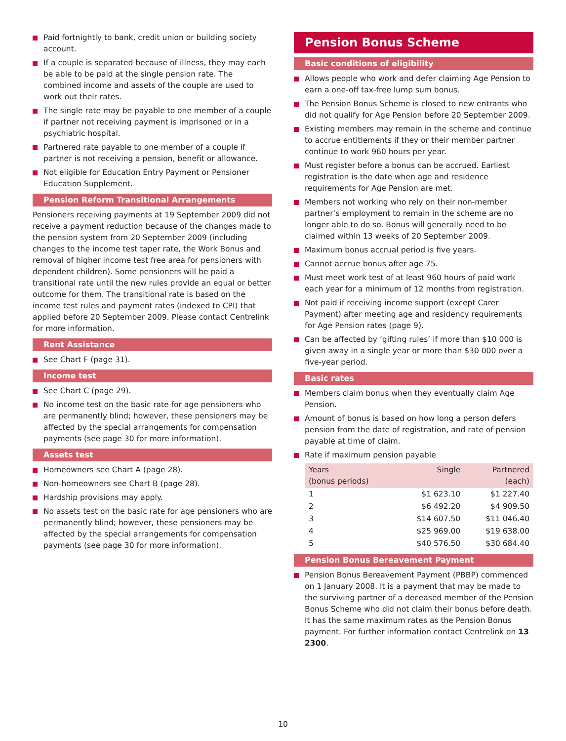Paid fortnightly to bank, credit union or building society account.
If a couple is separated because of illness, they may each be able to be paid at the single pension rate. The combined income and assets of the couple are used to work out their rates.
The single rate may be payable to one member of a couple if partner not receiving payment is imprisoned or in a psychiatric hospital.
Partnered rate payable to one member of a couple if partner is not receiving a pension, benefit or allowance.
Not eligible for Education Entry Payment or Pensioner Education Supplement.
Pension Reform Transitional Arrangements
Pensioners receiving payments at 19 September 2009 did not receive a payment reduction because of the changes made to the pension system from 20 September 2009 (including changes to the income test taper rate, the Work Bonus and removal of higher income test free area for pensioners with dependent children). Some pensioners will be paid a transitional rate until the new rules provide an equal or better outcome for them. The transitional rate is based on the income test rules and payment rates (indexed to CPI) that applied before 20 September 2009. Please contact Centrelink for more information.
Rent Assistance
See Chart F (page 31).
Income test
See Chart C (page 29).
No income test on the basic rate for age pensioners who are permanently blind; however, these pensioners may be affected by the special arrangements for compensation payments (see page 30 for more information).
Assets test
Homeowners see Chart A (page 28).
Non-homeowners see Chart B (page 28).
Hardship provisions may apply.
No assets test on the basic rate for age pensioners who are permanently blind; however, these pensioners may be affected by the special arrangements for compensation payments (see page 30 for more information).
Pension Bonus Scheme
Basic conditions of eligibility
Allows people who work and defer claiming Age Pension to earn a one-off tax-free lump sum bonus.
The Pension Bonus Scheme is closed to new entrants who did not qualify for Age Pension before 20 September 2009.
Existing members may remain in the scheme and continue to accrue entitlements if they or their member partner continue to work 960 hours per year.
Must register before a bonus can be accrued. Earliest registration is the date when age and residence requirements for Age Pension are met.
Members not working who rely on their non-member partner’s employment to remain in the scheme are no longer able to do so. Bonus will generally need to be claimed within 13 weeks of 20 September 2009.
Maximum bonus accrual period is five years.
Cannot accrue bonus after age 75.
Must meet work test of at least 960 hours of paid work each year for a minimum of 12 months from registration.
Not paid if receiving income support (except Carer Payment) after meeting age and residency requirements for Age Pension rates (page 9).
Can be affected by ‘gifting rules’ if more than $10 000 is given away in a single year or more than $30 000 over a five-year period.
Basic rates
Members claim bonus when they eventually claim Age Pension.
Amount of bonus is based on how long a person defers pension from the date of registration, and rate of pension payable at time of claim.
Rate if maximum pension payable
| Years (bonus periods) | Single | Partnered (each) |
| --- | --- | --- |
| 1 | $1 623.10 | $1 227.40 |
| 2 | $6 492.20 | $4 909.50 |
| 3 | $14 607.50 | $11 046.40 |
| 4 | $25 969.00 | $19 638.00 |
| 5 | $40 576.50 | $30 684.40 |
Pension Bonus Bereavement Payment
Pension Bonus Bereavement Payment (PBBP) commenced on 1 January 2008. It is a payment that may be made to the surviving partner of a deceased member of the Pension Bonus Scheme who did not claim their bonus before death. It has the same maximum rates as the Pension Bonus payment. For further information contact Centrelink on 13 2300.
10